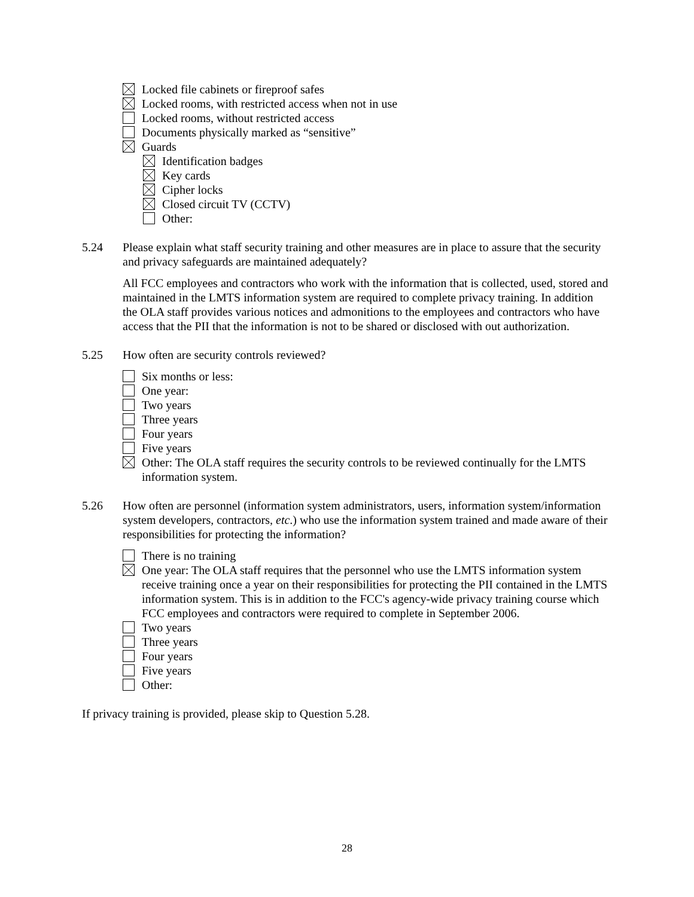Locked file cabinets or fireproof safes
Locked rooms, with restricted access when not in use
Locked rooms, without restricted access
Documents physically marked as “sensitive”
Guards
Identification badges
Key cards
Cipher locks
Closed circuit TV (CCTV)
Other:
5.24 Please explain what staff security training and other measures are in place to assure that the security and privacy safeguards are maintained adequately?
All FCC employees and contractors who work with the information that is collected, used, stored and maintained in the LMTS information system are required to complete privacy training. In addition the OLA staff provides various notices and admonitions to the employees and contractors who have access that the PII that the information is not to be shared or disclosed with out authorization.
5.25 How often are security controls reviewed?
Six months or less:
One year:
Two years
Three years
Four years
Five years
Other: The OLA staff requires the security controls to be reviewed continually for the LMTS information system.
5.26 How often are personnel (information system administrators, users, information system/information system developers, contractors, etc.) who use the information system trained and made aware of their responsibilities for protecting the information?
There is no training
One year: The OLA staff requires that the personnel who use the LMTS information system receive training once a year on their responsibilities for protecting the PII contained in the LMTS information system. This is in addition to the FCC's agency-wide privacy training course which FCC employees and contractors were required to complete in September 2006.
Two years
Three years
Four years
Five years
Other:
If privacy training is provided, please skip to Question 5.28.
28